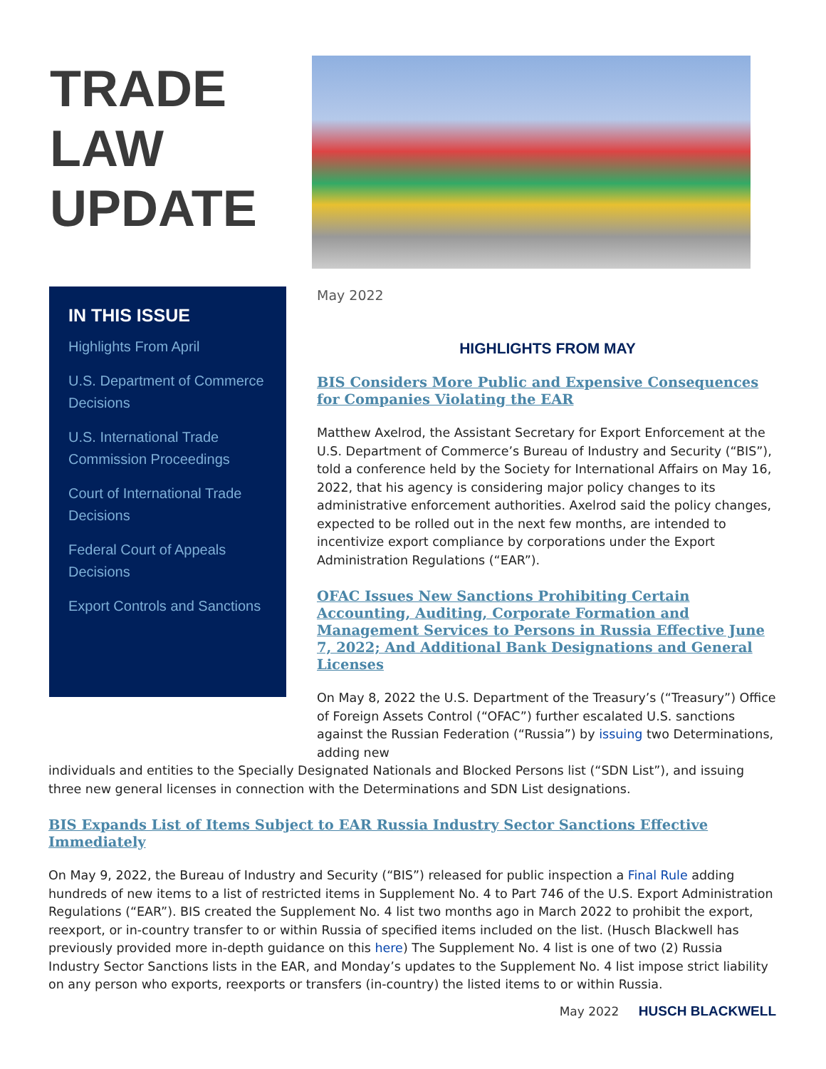TRADE
LAW
UPDATE
IN THIS ISSUE
Highlights From April
U.S. Department of Commerce Decisions
U.S. International Trade Commission Proceedings
Court of International Trade Decisions
Federal Court of Appeals Decisions
Export Controls and Sanctions
May 2022
HIGHLIGHTS FROM MAY
BIS Considers More Public and Expensive Consequences for Companies Violating the EAR
Matthew Axelrod, the Assistant Secretary for Export Enforcement at the U.S. Department of Commerce’s Bureau of Industry and Security (“BIS”), told a conference held by the Society for International Affairs on May 16, 2022, that his agency is considering major policy changes to its administrative enforcement authorities. Axelrod said the policy changes, expected to be rolled out in the next few months, are intended to incentivize export compliance by corporations under the Export Administration Regulations (“EAR”).
OFAC Issues New Sanctions Prohibiting Certain Accounting, Auditing, Corporate Formation and Management Services to Persons in Russia Effective June 7, 2022; And Additional Bank Designations and General Licenses
On May 8, 2022 the U.S. Department of the Treasury’s (“Treasury”) Office of Foreign Assets Control (“OFAC”) further escalated U.S. sanctions against the Russian Federation (“Russia”) by issuing two Determinations, adding new
individuals and entities to the Specially Designated Nationals and Blocked Persons list (“SDN List”), and issuing three new general licenses in connection with the Determinations and SDN List designations.
BIS Expands List of Items Subject to EAR Russia Industry Sector Sanctions Effective Immediately
On May 9, 2022, the Bureau of Industry and Security (“BIS”) released for public inspection a Final Rule adding hundreds of new items to a list of restricted items in Supplement No. 4 to Part 746 of the U.S. Export Administration Regulations (“EAR”). BIS created the Supplement No. 4 list two months ago in March 2022 to prohibit the export, reexport, or in-country transfer to or within Russia of specified items included on the list. (Husch Blackwell has previously provided more in-depth guidance on this here) The Supplement No. 4 list is one of two (2) Russia Industry Sector Sanctions lists in the EAR, and Monday’s updates to the Supplement No. 4 list impose strict liability on any person who exports, reexports or transfers (in-country) the listed items to or within Russia.
May 2022 HUSCH BLACKWELL